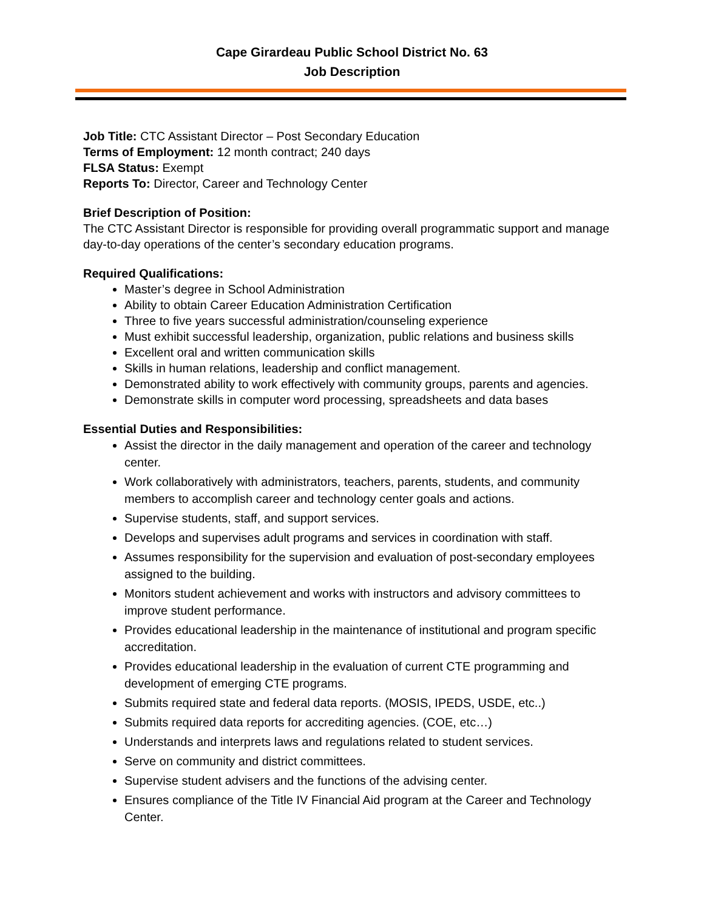Cape Girardeau Public School District No. 63
Job Description
Job Title: CTC Assistant Director – Post Secondary Education
Terms of Employment: 12 month contract; 240 days
FLSA Status: Exempt
Reports To: Director, Career and Technology Center
Brief Description of Position:
The CTC Assistant Director is responsible for providing overall programmatic support and manage day-to-day operations of the center’s secondary education programs.
Required Qualifications:
Master’s degree in School Administration
Ability to obtain Career Education Administration Certification
Three to five years successful administration/counseling experience
Must exhibit successful leadership, organization, public relations and business skills
Excellent oral and written communication skills
Skills in human relations, leadership and conflict management.
Demonstrated ability to work effectively with community groups, parents and agencies.
Demonstrate skills in computer word processing, spreadsheets and data bases
Essential Duties and Responsibilities:
Assist the director in the daily management and operation of the career and technology center.
Work collaboratively with administrators, teachers, parents, students, and community members to accomplish career and technology center goals and actions.
Supervise students, staff, and support services.
Develops and supervises adult programs and services in coordination with staff.
Assumes responsibility for the supervision and evaluation of post-secondary employees assigned to the building.
Monitors student achievement and works with instructors and advisory committees to improve student performance.
Provides educational leadership in the maintenance of institutional and program specific accreditation.
Provides educational leadership in the evaluation of current CTE programming and development of emerging CTE programs.
Submits required state and federal data reports. (MOSIS, IPEDS, USDE, etc..)
Submits required data reports for accrediting agencies. (COE, etc…)
Understands and interprets laws and regulations related to student services.
Serve on community and district committees.
Supervise student advisers and the functions of the advising center.
Ensures compliance of the Title IV Financial Aid program at the Career and Technology Center.